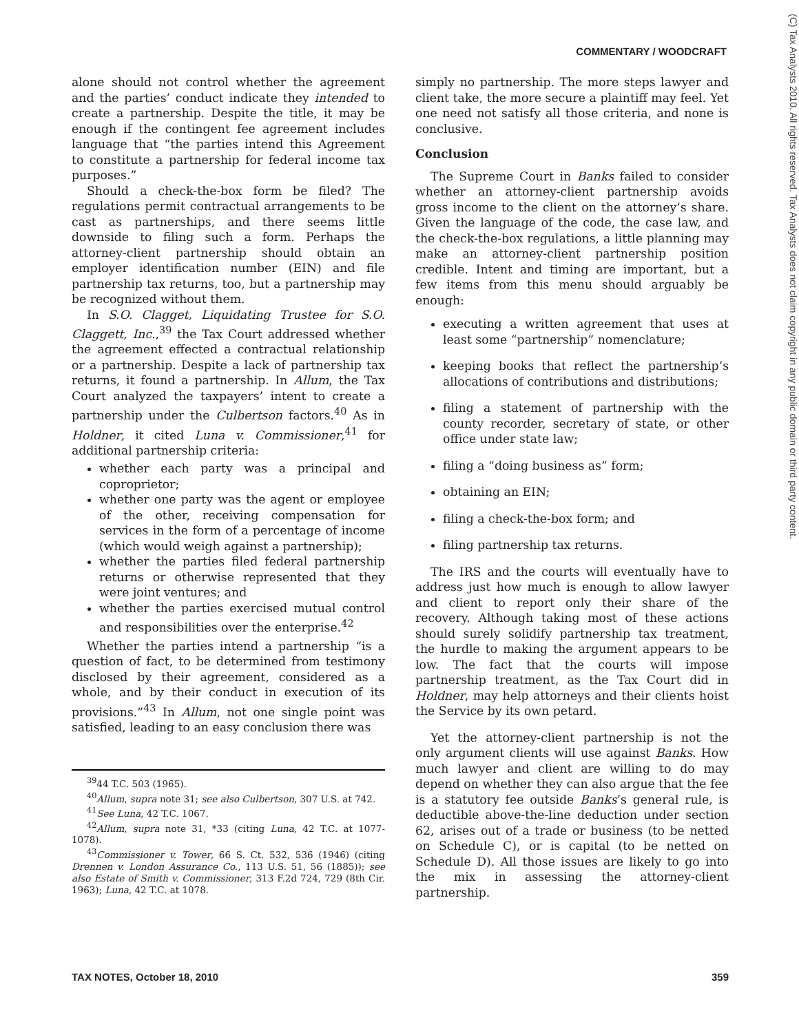COMMENTARY / WOODCRAFT
(C) Tax Analysts 2010. All rights reserved. Tax Analysts does not claim copyright in any public domain or third party content.
alone should not control whether the agreement and the parties’ conduct indicate they intended to create a partnership. Despite the title, it may be enough if the contingent fee agreement includes language that “the parties intend this Agreement to constitute a partnership for federal income tax purposes.”
Should a check-the-box form be filed? The regulations permit contractual arrangements to be cast as partnerships, and there seems little downside to filing such a form. Perhaps the attorney-client partnership should obtain an employer identification number (EIN) and file partnership tax returns, too, but a partnership may be recognized without them.
In S.O. Clagget, Liquidating Trustee for S.O. Claggett, Inc.,<sup>39</sup> the Tax Court addressed whether the agreement effected a contractual relationship or a partnership. Despite a lack of partnership tax returns, it found a partnership. In Allum, the Tax Court analyzed the taxpayers’ intent to create a partnership under the Culbertson factors.<sup>40</sup> As in Holdner, it cited Luna v. Commissioner,<sup>41</sup> for additional partnership criteria:
whether each party was a principal and coproprietor;
whether one party was the agent or employee of the other, receiving compensation for services in the form of a percentage of income (which would weigh against a partnership);
whether the parties filed federal partnership returns or otherwise represented that they were joint ventures; and
whether the parties exercised mutual control and responsibilities over the enterprise.<sup>42</sup>
Whether the parties intend a partnership “is a question of fact, to be determined from testimony disclosed by their agreement, considered as a whole, and by their conduct in execution of its provisions.”<sup>43</sup> In Allum, not one single point was satisfied, leading to an easy conclusion there was
<sup>39</sup> 44 T.C. 503 (1965).
<sup>40</sup> Allum, supra note 31; see also Culbertson, 307 U.S. at 742.
<sup>41</sup> See Luna, 42 T.C. 1067.
<sup>42</sup> Allum, supra note 31, *33 (citing Luna, 42 T.C. at 1077-1078).
<sup>43</sup> Commissioner v. Tower, 66 S. Ct. 532, 536 (1946) (citing Drennen v. London Assurance Co., 113 U.S. 51, 56 (1885)); see also Estate of Smith v. Commissioner, 313 F.2d 724, 729 (8th Cir. 1963); Luna, 42 T.C. at 1078.
simply no partnership. The more steps lawyer and client take, the more secure a plaintiff may feel. Yet one need not satisfy all those criteria, and none is conclusive.
Conclusion
The Supreme Court in Banks failed to consider whether an attorney-client partnership avoids gross income to the client on the attorney’s share. Given the language of the code, the case law, and the check-the-box regulations, a little planning may make an attorney-client partnership position credible. Intent and timing are important, but a few items from this menu should arguably be enough:
executing a written agreement that uses at least some “partnership” nomenclature;
keeping books that reflect the partnership’s allocations of contributions and distributions;
filing a statement of partnership with the county recorder, secretary of state, or other office under state law;
filing a “doing business as” form;
obtaining an EIN;
filing a check-the-box form; and
filing partnership tax returns.
The IRS and the courts will eventually have to address just how much is enough to allow lawyer and client to report only their share of the recovery. Although taking most of these actions should surely solidify partnership tax treatment, the hurdle to making the argument appears to be low. The fact that the courts will impose partnership treatment, as the Tax Court did in Holdner, may help attorneys and their clients hoist the Service by its own petard.
Yet the attorney-client partnership is not the only argument clients will use against Banks. How much lawyer and client are willing to do may depend on whether they can also argue that the fee is a statutory fee outside Banks’s general rule, is deductible above-the-line deduction under section 62, arises out of a trade or business (to be netted on Schedule C), or is capital (to be netted on Schedule D). All those issues are likely to go into the mix in assessing the attorney-client partnership.
TAX NOTES, October 18, 2010 359